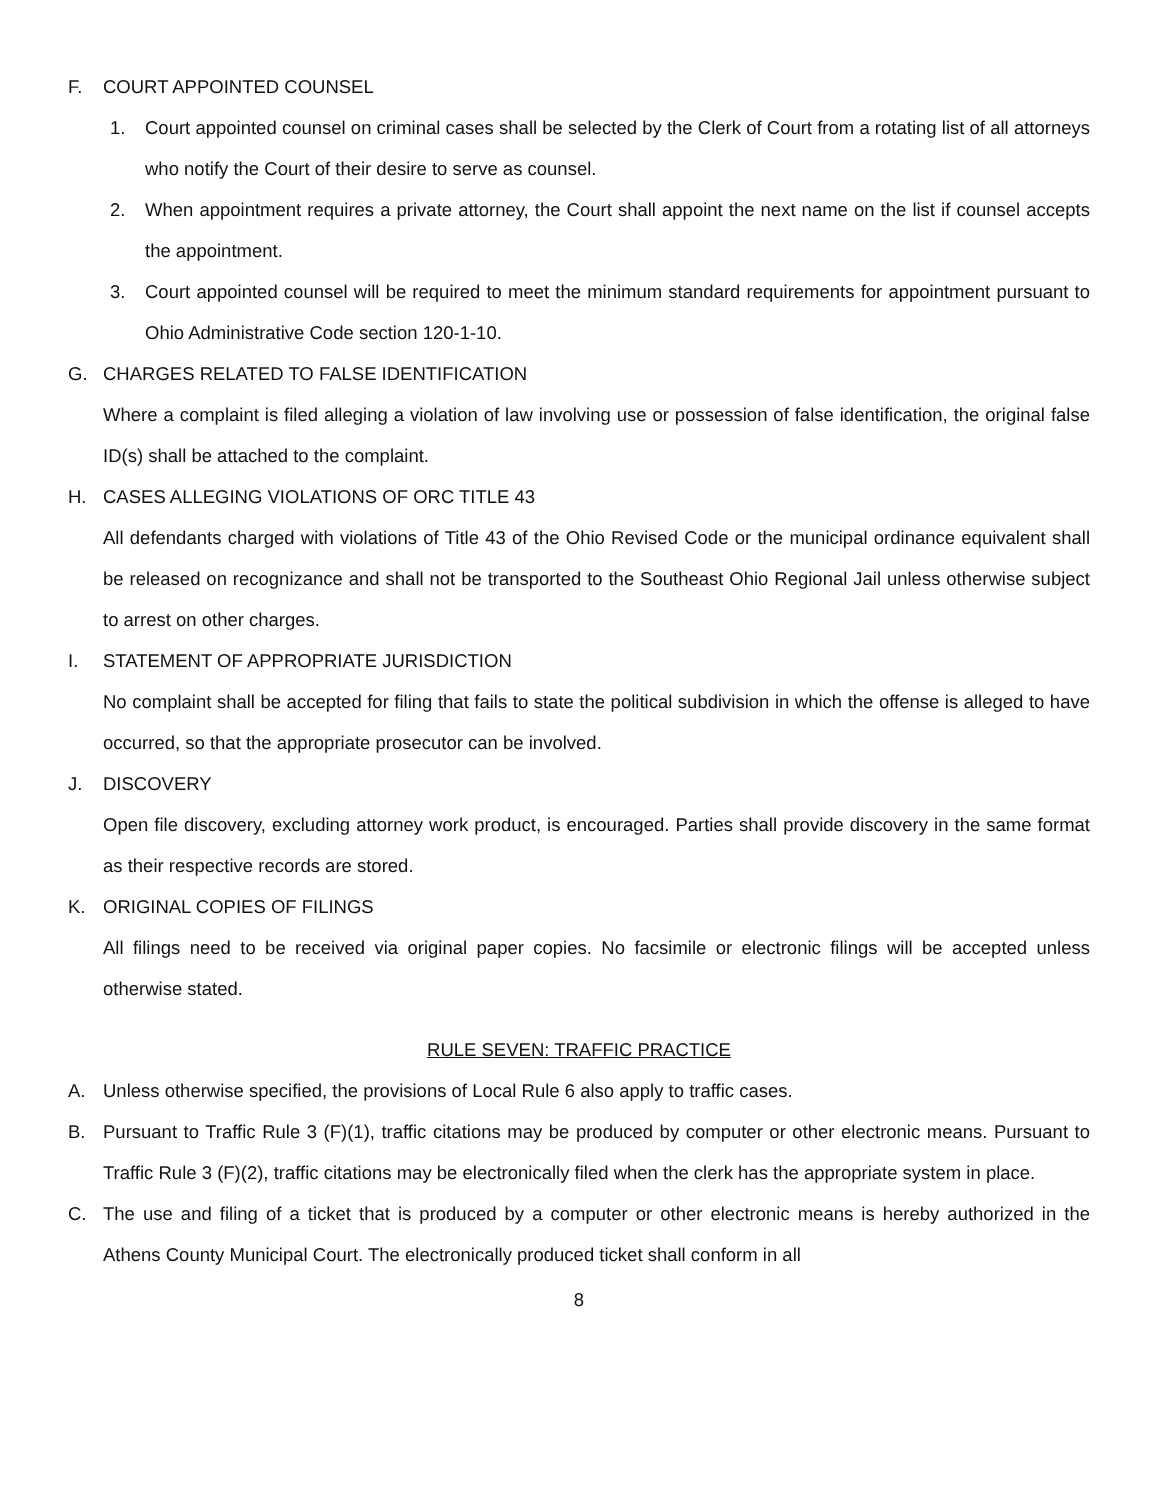F. COURT APPOINTED COUNSEL
1. Court appointed counsel on criminal cases shall be selected by the Clerk of Court from a rotating list of all attorneys who notify the Court of their desire to serve as counsel.
2. When appointment requires a private attorney, the Court shall appoint the next name on the list if counsel accepts the appointment.
3. Court appointed counsel will be required to meet the minimum standard requirements for appointment pursuant to Ohio Administrative Code section 120-1-10.
G. CHARGES RELATED TO FALSE IDENTIFICATION
Where a complaint is filed alleging a violation of law involving use or possession of false identification, the original false ID(s) shall be attached to the complaint.
H. CASES ALLEGING VIOLATIONS OF ORC TITLE 43
All defendants charged with violations of Title 43 of the Ohio Revised Code or the municipal ordinance equivalent shall be released on recognizance and shall not be transported to the Southeast Ohio Regional Jail unless otherwise subject to arrest on other charges.
I. STATEMENT OF APPROPRIATE JURISDICTION
No complaint shall be accepted for filing that fails to state the political subdivision in which the offense is alleged to have occurred, so that the appropriate prosecutor can be involved.
J. DISCOVERY
Open file discovery, excluding attorney work product, is encouraged. Parties shall provide discovery in the same format as their respective records are stored.
K. ORIGINAL COPIES OF FILINGS
All filings need to be received via original paper copies. No facsimile or electronic filings will be accepted unless otherwise stated.
RULE SEVEN: TRAFFIC PRACTICE
A. Unless otherwise specified, the provisions of Local Rule 6 also apply to traffic cases.
B. Pursuant to Traffic Rule 3 (F)(1), traffic citations may be produced by computer or other electronic means. Pursuant to Traffic Rule 3 (F)(2), traffic citations may be electronically filed when the clerk has the appropriate system in place.
C. The use and filing of a ticket that is produced by a computer or other electronic means is hereby authorized in the Athens County Municipal Court. The electronically produced ticket shall conform in all
8